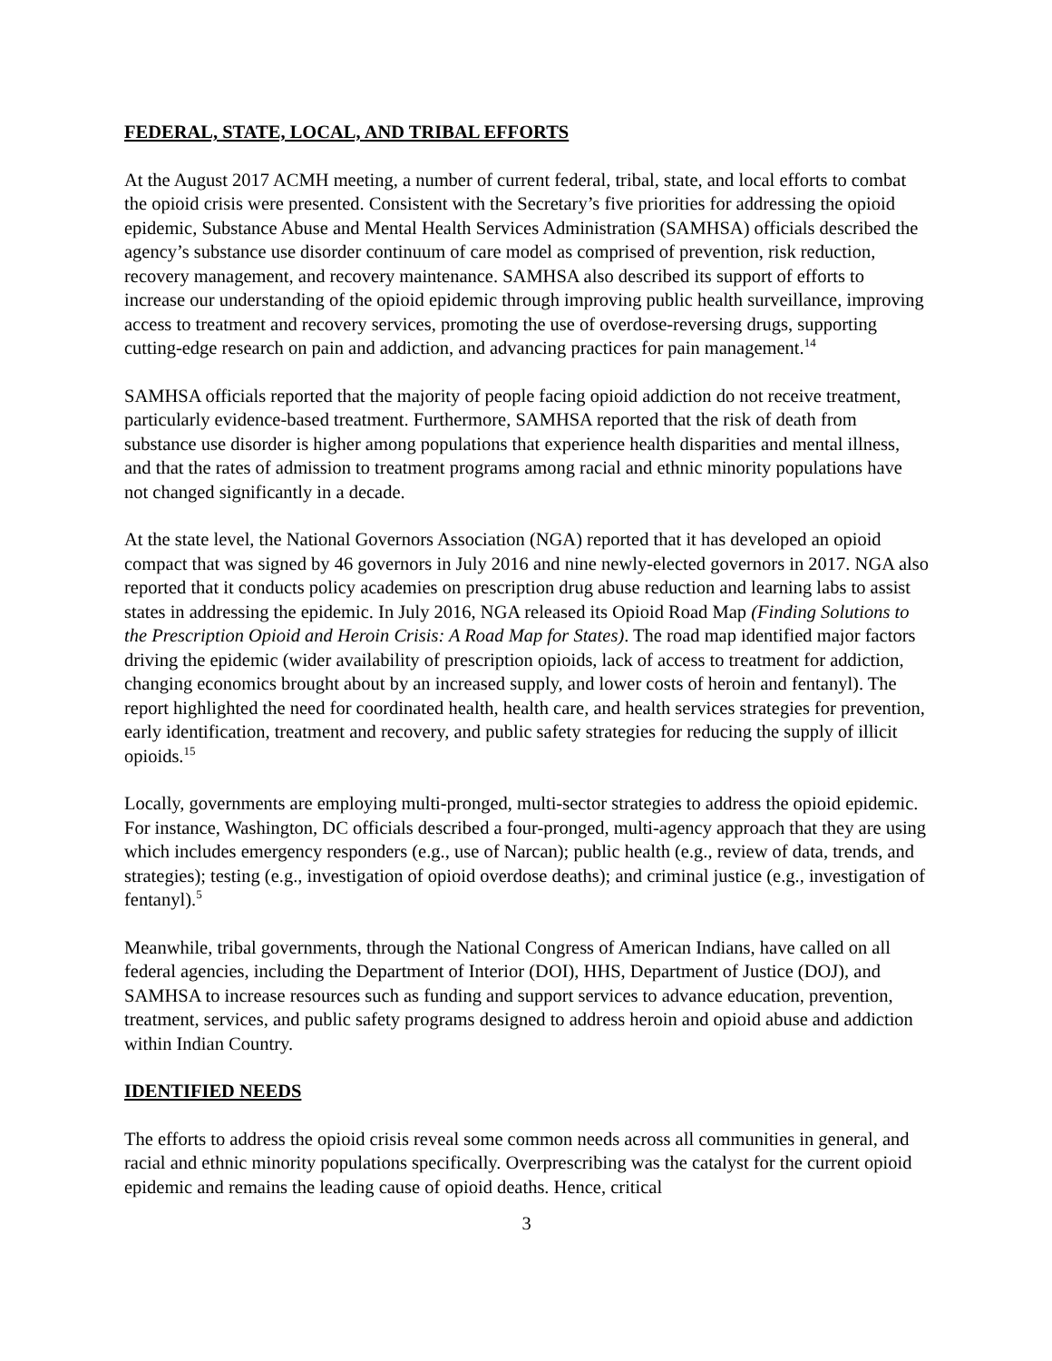FEDERAL, STATE, LOCAL, AND TRIBAL EFFORTS
At the August 2017 ACMH meeting, a number of current federal, tribal, state, and local efforts to combat the opioid crisis were presented. Consistent with the Secretary’s five priorities for addressing the opioid epidemic, Substance Abuse and Mental Health Services Administration (SAMHSA) officials described the agency’s substance use disorder continuum of care model as comprised of prevention, risk reduction, recovery management, and recovery maintenance. SAMHSA also described its support of efforts to increase our understanding of the opioid epidemic through improving public health surveillance, improving access to treatment and recovery services, promoting the use of overdose-reversing drugs, supporting cutting-edge research on pain and addiction, and advancing practices for pain management.<sup>14</sup>
SAMHSA officials reported that the majority of people facing opioid addiction do not receive treatment, particularly evidence-based treatment. Furthermore, SAMHSA reported that the risk of death from substance use disorder is higher among populations that experience health disparities and mental illness, and that the rates of admission to treatment programs among racial and ethnic minority populations have not changed significantly in a decade.
At the state level, the National Governors Association (NGA) reported that it has developed an opioid compact that was signed by 46 governors in July 2016 and nine newly-elected governors in 2017. NGA also reported that it conducts policy academies on prescription drug abuse reduction and learning labs to assist states in addressing the epidemic. In July 2016, NGA released its Opioid Road Map (Finding Solutions to the Prescription Opioid and Heroin Crisis: A Road Map for States). The road map identified major factors driving the epidemic (wider availability of prescription opioids, lack of access to treatment for addiction, changing economics brought about by an increased supply, and lower costs of heroin and fentanyl). The report highlighted the need for coordinated health, health care, and health services strategies for prevention, early identification, treatment and recovery, and public safety strategies for reducing the supply of illicit opioids.<sup>15</sup>
Locally, governments are employing multi-pronged, multi-sector strategies to address the opioid epidemic. For instance, Washington, DC officials described a four-pronged, multi-agency approach that they are using which includes emergency responders (e.g., use of Narcan); public health (e.g., review of data, trends, and strategies); testing (e.g., investigation of opioid overdose deaths); and criminal justice (e.g., investigation of fentanyl).<sup>5</sup>
Meanwhile, tribal governments, through the National Congress of American Indians, have called on all federal agencies, including the Department of Interior (DOI), HHS, Department of Justice (DOJ), and SAMHSA to increase resources such as funding and support services to advance education, prevention, treatment, services, and public safety programs designed to address heroin and opioid abuse and addiction within Indian Country.
IDENTIFIED NEEDS
The efforts to address the opioid crisis reveal some common needs across all communities in general, and racial and ethnic minority populations specifically. Overprescribing was the catalyst for the current opioid epidemic and remains the leading cause of opioid deaths. Hence, critical
3